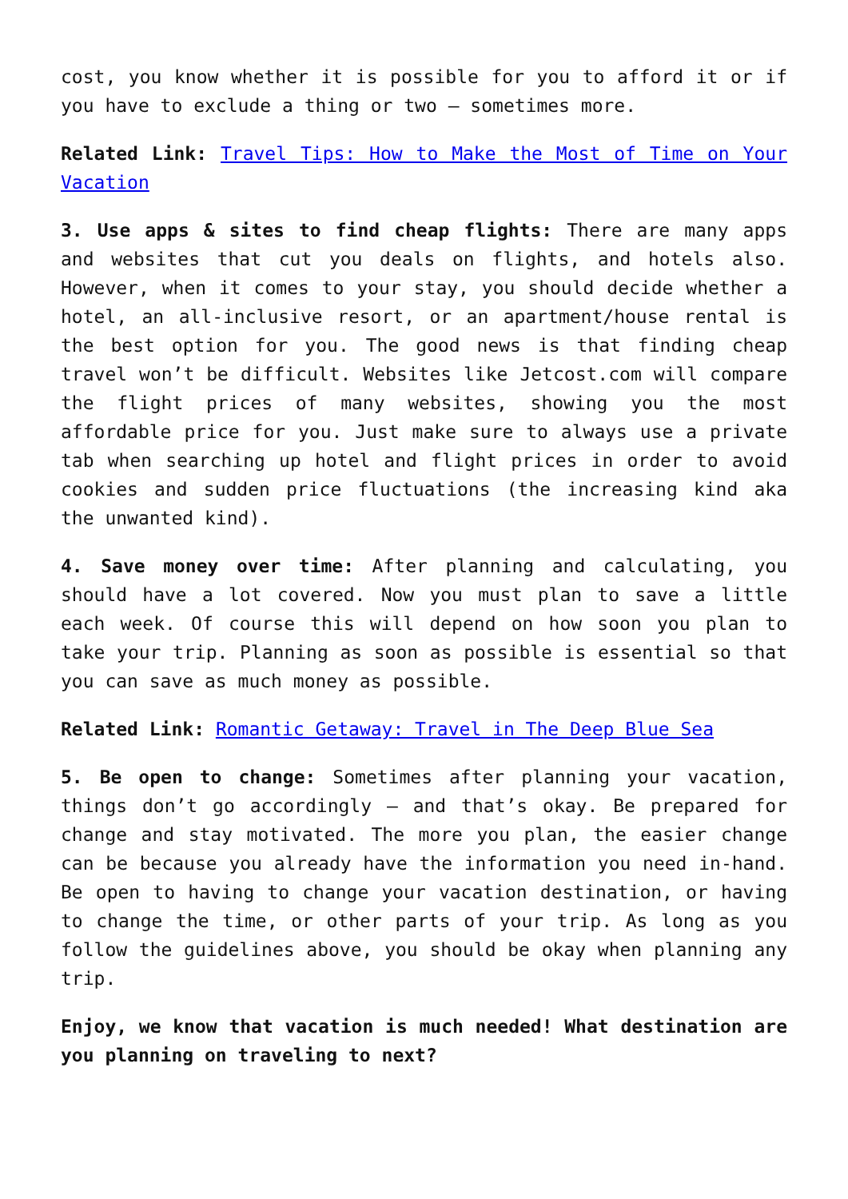cost, you know whether it is possible for you to afford it or if you have to exclude a thing or two – sometimes more.
Related Link: Travel Tips: How to Make the Most of Time on Your Vacation
3. Use apps & sites to find cheap flights: There are many apps and websites that cut you deals on flights, and hotels also. However, when it comes to your stay, you should decide whether a hotel, an all-inclusive resort, or an apartment/house rental is the best option for you. The good news is that finding cheap travel won’t be difficult. Websites like Jetcost.com will compare the flight prices of many websites, showing you the most affordable price for you. Just make sure to always use a private tab when searching up hotel and flight prices in order to avoid cookies and sudden price fluctuations (the increasing kind aka the unwanted kind).
4. Save money over time: After planning and calculating, you should have a lot covered. Now you must plan to save a little each week. Of course this will depend on how soon you plan to take your trip. Planning as soon as possible is essential so that you can save as much money as possible.
Related Link: Romantic Getaway: Travel in The Deep Blue Sea
5. Be open to change: Sometimes after planning your vacation, things don’t go accordingly – and that’s okay. Be prepared for change and stay motivated. The more you plan, the easier change can be because you already have the information you need in-hand. Be open to having to change your vacation destination, or having to change the time, or other parts of your trip. As long as you follow the guidelines above, you should be okay when planning any trip.
Enjoy, we know that vacation is much needed! What destination are you planning on traveling to next?